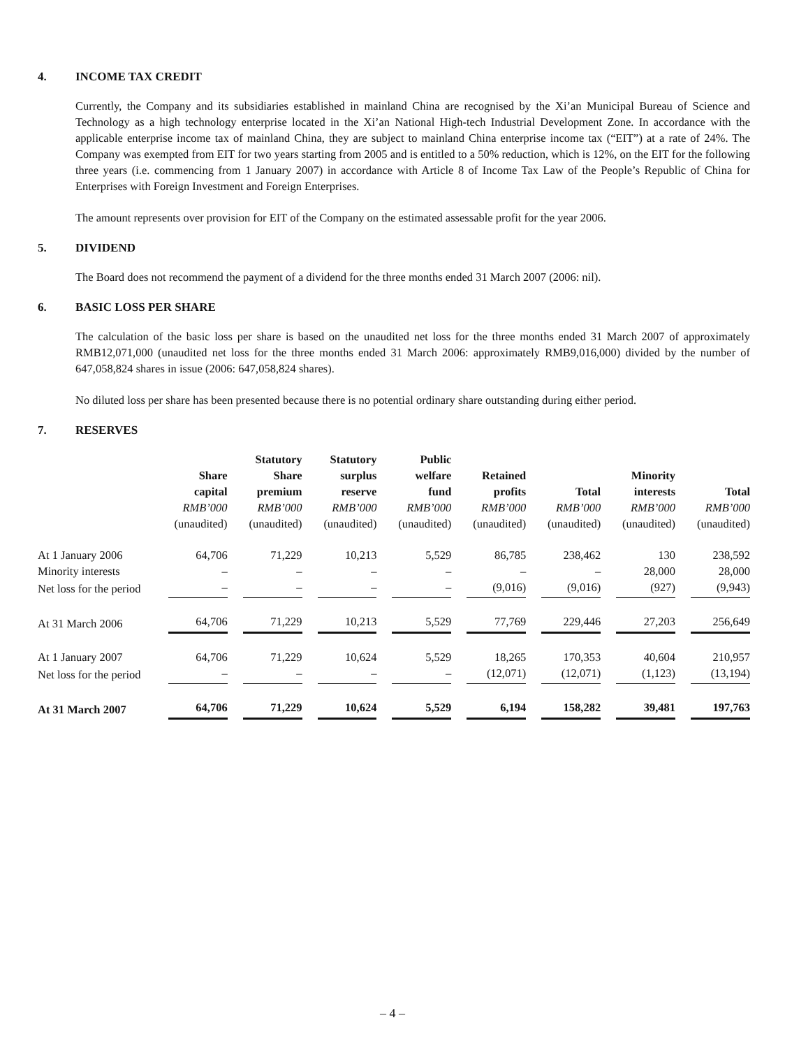4. INCOME TAX CREDIT
Currently, the Company and its subsidiaries established in mainland China are recognised by the Xi’an Municipal Bureau of Science and Technology as a high technology enterprise located in the Xi’an National High-tech Industrial Development Zone. In accordance with the applicable enterprise income tax of mainland China, they are subject to mainland China enterprise income tax (“EIT”) at a rate of 24%. The Company was exempted from EIT for two years starting from 2005 and is entitled to a 50% reduction, which is 12%, on the EIT for the following three years (i.e. commencing from 1 January 2007) in accordance with Article 8 of Income Tax Law of the People’s Republic of China for Enterprises with Foreign Investment and Foreign Enterprises.
The amount represents over provision for EIT of the Company on the estimated assessable profit for the year 2006.
5. DIVIDEND
The Board does not recommend the payment of a dividend for the three months ended 31 March 2007 (2006: nil).
6. BASIC LOSS PER SHARE
The calculation of the basic loss per share is based on the unaudited net loss for the three months ended 31 March 2007 of approximately RMB12,071,000 (unaudited net loss for the three months ended 31 March 2006: approximately RMB9,016,000) divided by the number of 647,058,824 shares in issue (2006: 647,058,824 shares).
No diluted loss per share has been presented because there is no potential ordinary share outstanding during either period.
7. RESERVES
| | Share capital RMB’000 (unaudited) | Statutory Share premium RMB’000 (unaudited) | Statutory surplus reserve RMB’000 (unaudited) | Public welfare fund RMB’000 (unaudited) | Retained profits RMB’000 (unaudited) | Total RMB’000 (unaudited) | Minority interests RMB’000 (unaudited) | Total RMB’000 (unaudited) |
| --- | --- | --- | --- | --- | --- | --- | --- | --- |
| At 1 January 2006 | 64,706 | 71,229 | 10,213 | 5,529 | 86,785 | 238,462 | 130 | 238,592 |
| Minority interests | – | – | – | – | – | – | 28,000 | 28,000 |
| Net loss for the period | – | – | – | – | (9,016) | (9,016) | (927) | (9,943) |
| At 31 March 2006 | 64,706 | 71,229 | 10,213 | 5,529 | 77,769 | 229,446 | 27,203 | 256,649 |
| At 1 January 2007 | 64,706 | 71,229 | 10,624 | 5,529 | 18,265 | 170,353 | 40,604 | 210,957 |
| Net loss for the period | – | – | – | – | (12,071) | (12,071) | (1,123) | (13,194) |
| At 31 March 2007 | 64,706 | 71,229 | 10,624 | 5,529 | 6,194 | 158,282 | 39,481 | 197,763 |
– 4 –